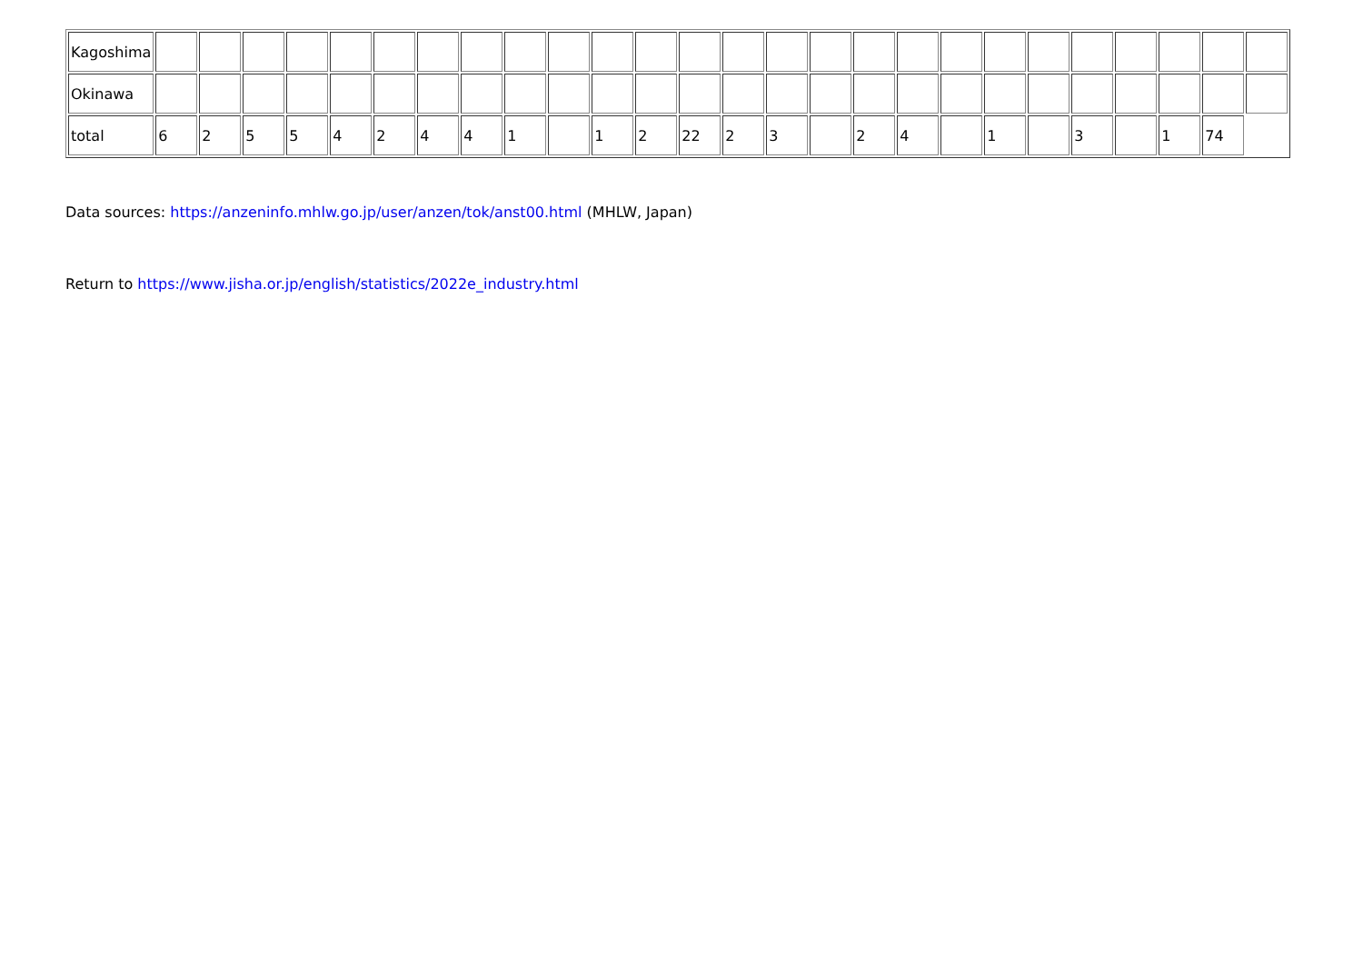| Kagoshima | | | | | | | | | | | | | | | | | | | | | | | | | | |
| Okinawa | | | | | | | | | | | | | | | | | | | | | | | | | | |
| total | 6 | 2 | 5 | 5 | 4 | 2 | 4 | 4 | 1 | | 1 | 2 | 22 | 2 | 3 | | 2 | 4 | | 1 | | 3 | | 1 | 74 | |
Data sources: https://anzeninfo.mhlw.go.jp/user/anzen/tok/anst00.html (MHLW, Japan)
Return to https://www.jisha.or.jp/english/statistics/2022e_industry.html